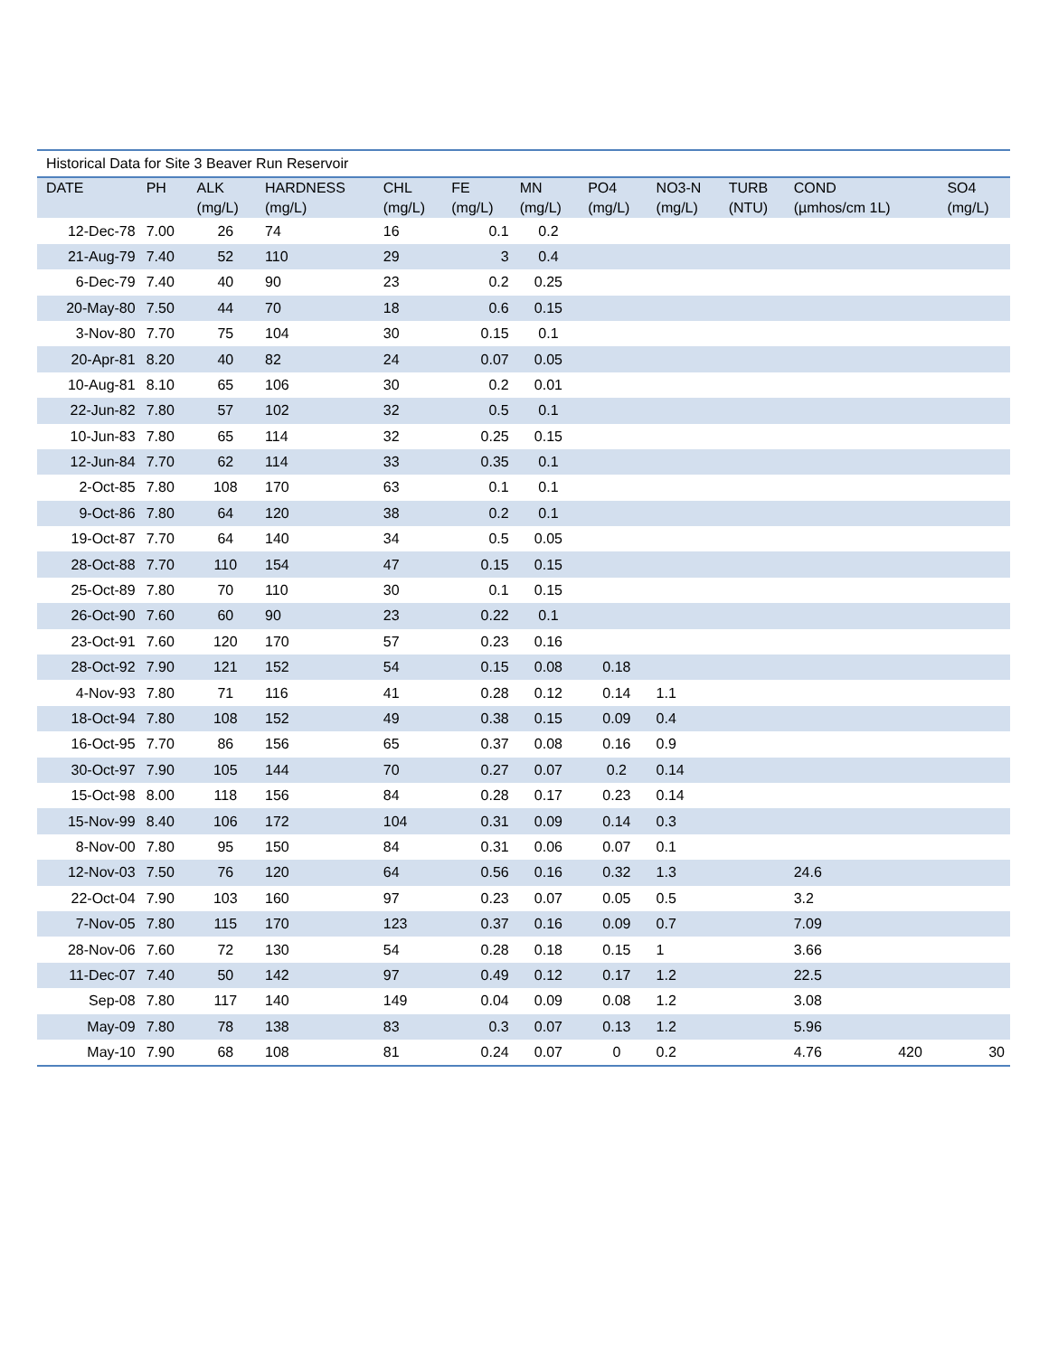| Historical Data for Site 3 Beaver Run Reservoir | | | | | | | | | | | | | |
| DATE | PH | ALK (mg/L) | HARDNESS (mg/L) | CHL (mg/L) | FE (mg/L) | MN (mg/L) | PO4 (mg/L) | NO3-N (mg/L) | TURB (NTU) | COND (µmhos/cm 1L) | | | SO4 (mg/L) |
| 12-Dec-78 | 7.00 | 26 | 74 | 16 | 0.1 | 0.2 | | | | | | | |
| 21-Aug-79 | 7.40 | 52 | 110 | 29 | 3 | 0.4 | | | | | | | |
| 6-Dec-79 | 7.40 | 40 | 90 | 23 | 0.2 | 0.25 | | | | | | | |
| 20-May-80 | 7.50 | 44 | 70 | 18 | 0.6 | 0.15 | | | | | | | |
| 3-Nov-80 | 7.70 | 75 | 104 | 30 | 0.15 | 0.1 | | | | | | | |
| 20-Apr-81 | 8.20 | 40 | 82 | 24 | 0.07 | 0.05 | | | | | | | |
| 10-Aug-81 | 8.10 | 65 | 106 | 30 | 0.2 | 0.01 | | | | | | | |
| 22-Jun-82 | 7.80 | 57 | 102 | 32 | 0.5 | 0.1 | | | | | | | |
| 10-Jun-83 | 7.80 | 65 | 114 | 32 | 0.25 | 0.15 | | | | | | | |
| 12-Jun-84 | 7.70 | 62 | 114 | 33 | 0.35 | 0.1 | | | | | | | |
| 2-Oct-85 | 7.80 | 108 | 170 | 63 | 0.1 | 0.1 | | | | | | | |
| 9-Oct-86 | 7.80 | 64 | 120 | 38 | 0.2 | 0.1 | | | | | | | |
| 19-Oct-87 | 7.70 | 64 | 140 | 34 | 0.5 | 0.05 | | | | | | | |
| 28-Oct-88 | 7.70 | 110 | 154 | 47 | 0.15 | 0.15 | | | | | | | |
| 25-Oct-89 | 7.80 | 70 | 110 | 30 | 0.1 | 0.15 | | | | | | | |
| 26-Oct-90 | 7.60 | 60 | 90 | 23 | 0.22 | 0.1 | | | | | | | |
| 23-Oct-91 | 7.60 | 120 | 170 | 57 | 0.23 | 0.16 | | | | | | | |
| 28-Oct-92 | 7.90 | 121 | 152 | 54 | 0.15 | 0.08 | 0.18 | | | | | | |
| 4-Nov-93 | 7.80 | 71 | 116 | 41 | 0.28 | 0.12 | 0.14 | 1.1 | | | | | |
| 18-Oct-94 | 7.80 | 108 | 152 | 49 | 0.38 | 0.15 | 0.09 | 0.4 | | | | | |
| 16-Oct-95 | 7.70 | 86 | 156 | 65 | 0.37 | 0.08 | 0.16 | 0.9 | | | | | |
| 30-Oct-97 | 7.90 | 105 | 144 | 70 | 0.27 | 0.07 | 0.2 | 0.14 | | | | | |
| 15-Oct-98 | 8.00 | 118 | 156 | 84 | 0.28 | 0.17 | 0.23 | 0.14 | | | | | |
| 15-Nov-99 | 8.40 | 106 | 172 | 104 | 0.31 | 0.09 | 0.14 | 0.3 | | | | | |
| 8-Nov-00 | 7.80 | 95 | 150 | 84 | 0.31 | 0.06 | 0.07 | 0.1 | | | | | |
| 12-Nov-03 | 7.50 | 76 | 120 | 64 | 0.56 | 0.16 | 0.32 | 1.3 | | 24.6 | | | |
| 22-Oct-04 | 7.90 | 103 | 160 | 97 | 0.23 | 0.07 | 0.05 | 0.5 | | 3.2 | | | |
| 7-Nov-05 | 7.80 | 115 | 170 | 123 | 0.37 | 0.16 | 0.09 | 0.7 | | 7.09 | | | |
| 28-Nov-06 | 7.60 | 72 | 130 | 54 | 0.28 | 0.18 | 0.15 | 1 | | 3.66 | | | |
| 11-Dec-07 | 7.40 | 50 | 142 | 97 | 0.49 | 0.12 | 0.17 | 1.2 | | 22.5 | | | |
| Sep-08 | 7.80 | 117 | 140 | 149 | 0.04 | 0.09 | 0.08 | 1.2 | | 3.08 | | | |
| May-09 | 7.80 | 78 | 138 | 83 | 0.3 | 0.07 | 0.13 | 1.2 | | 5.96 | | | |
| May-10 | 7.90 | 68 | 108 | 81 | 0.24 | 0.07 | 0 | 0.2 | | 4.76 | 420 | | 30 |